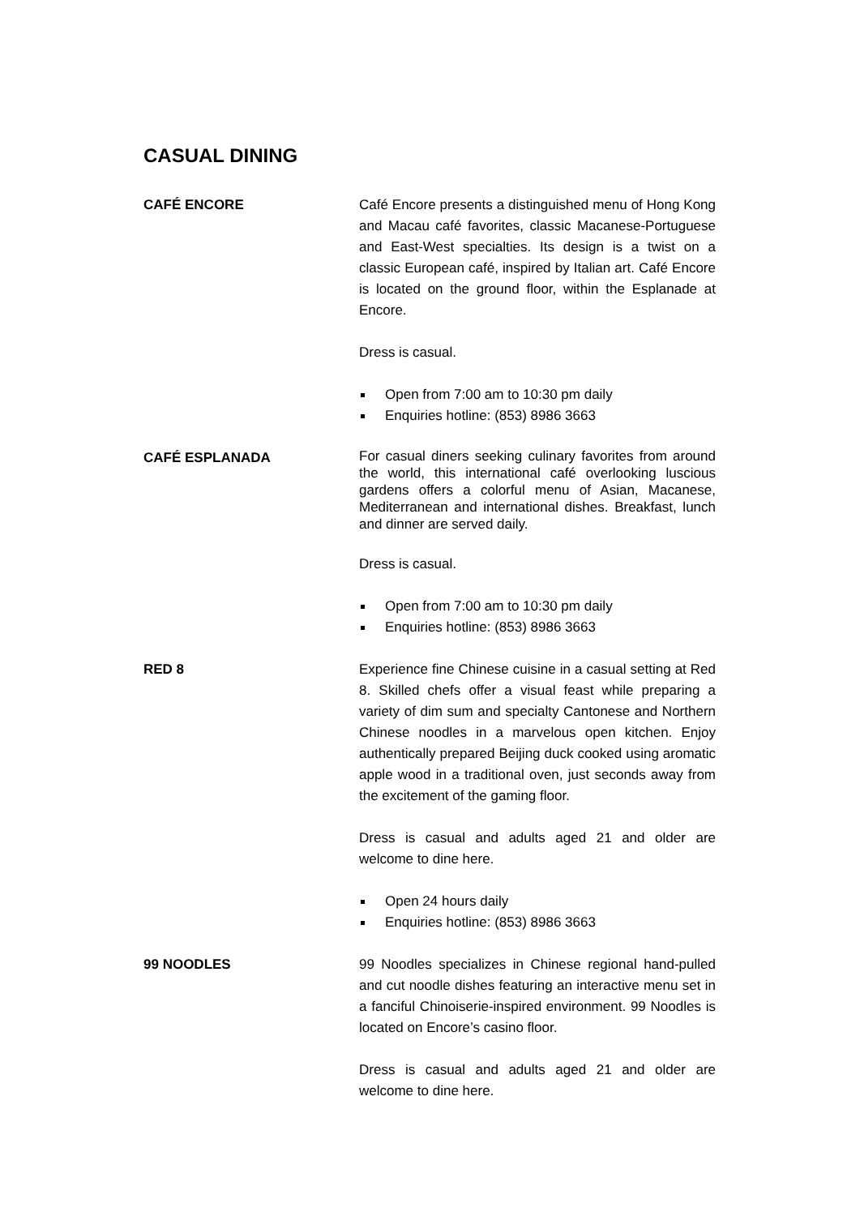CASUAL DINING
CAFÉ ENCORE Café Encore presents a distinguished menu of Hong Kong and Macau café favorites, classic Macanese-Portuguese and East-West specialties. Its design is a twist on a classic European café, inspired by Italian art. Café Encore is located on the ground floor, within the Esplanade at Encore.
Dress is casual.
Open from 7:00 am to 10:30 pm daily
Enquiries hotline: (853) 8986 3663
CAFÉ ESPLANADA
For casual diners seeking culinary favorites from around the world, this international café overlooking luscious gardens offers a colorful menu of Asian, Macanese, Mediterranean and international dishes. Breakfast, lunch and dinner are served daily.
Dress is casual.
Open from 7:00 am to 10:30 pm daily
Enquiries hotline: (853) 8986 3663
RED 8 Experience fine Chinese cuisine in a casual setting at Red 8. Skilled chefs offer a visual feast while preparing a variety of dim sum and specialty Cantonese and Northern Chinese noodles in a marvelous open kitchen. Enjoy authentically prepared Beijing duck cooked using aromatic apple wood in a traditional oven, just seconds away from the excitement of the gaming floor.
Dress is casual and adults aged 21 and older are welcome to dine here.
Open 24 hours daily
Enquiries hotline: (853) 8986 3663
99 NOODLES 99 Noodles specializes in Chinese regional hand-pulled and cut noodle dishes featuring an interactive menu set in a fanciful Chinoiserie-inspired environment. 99 Noodles is located on Encore’s casino floor.
Dress is casual and adults aged 21 and older are welcome to dine here.